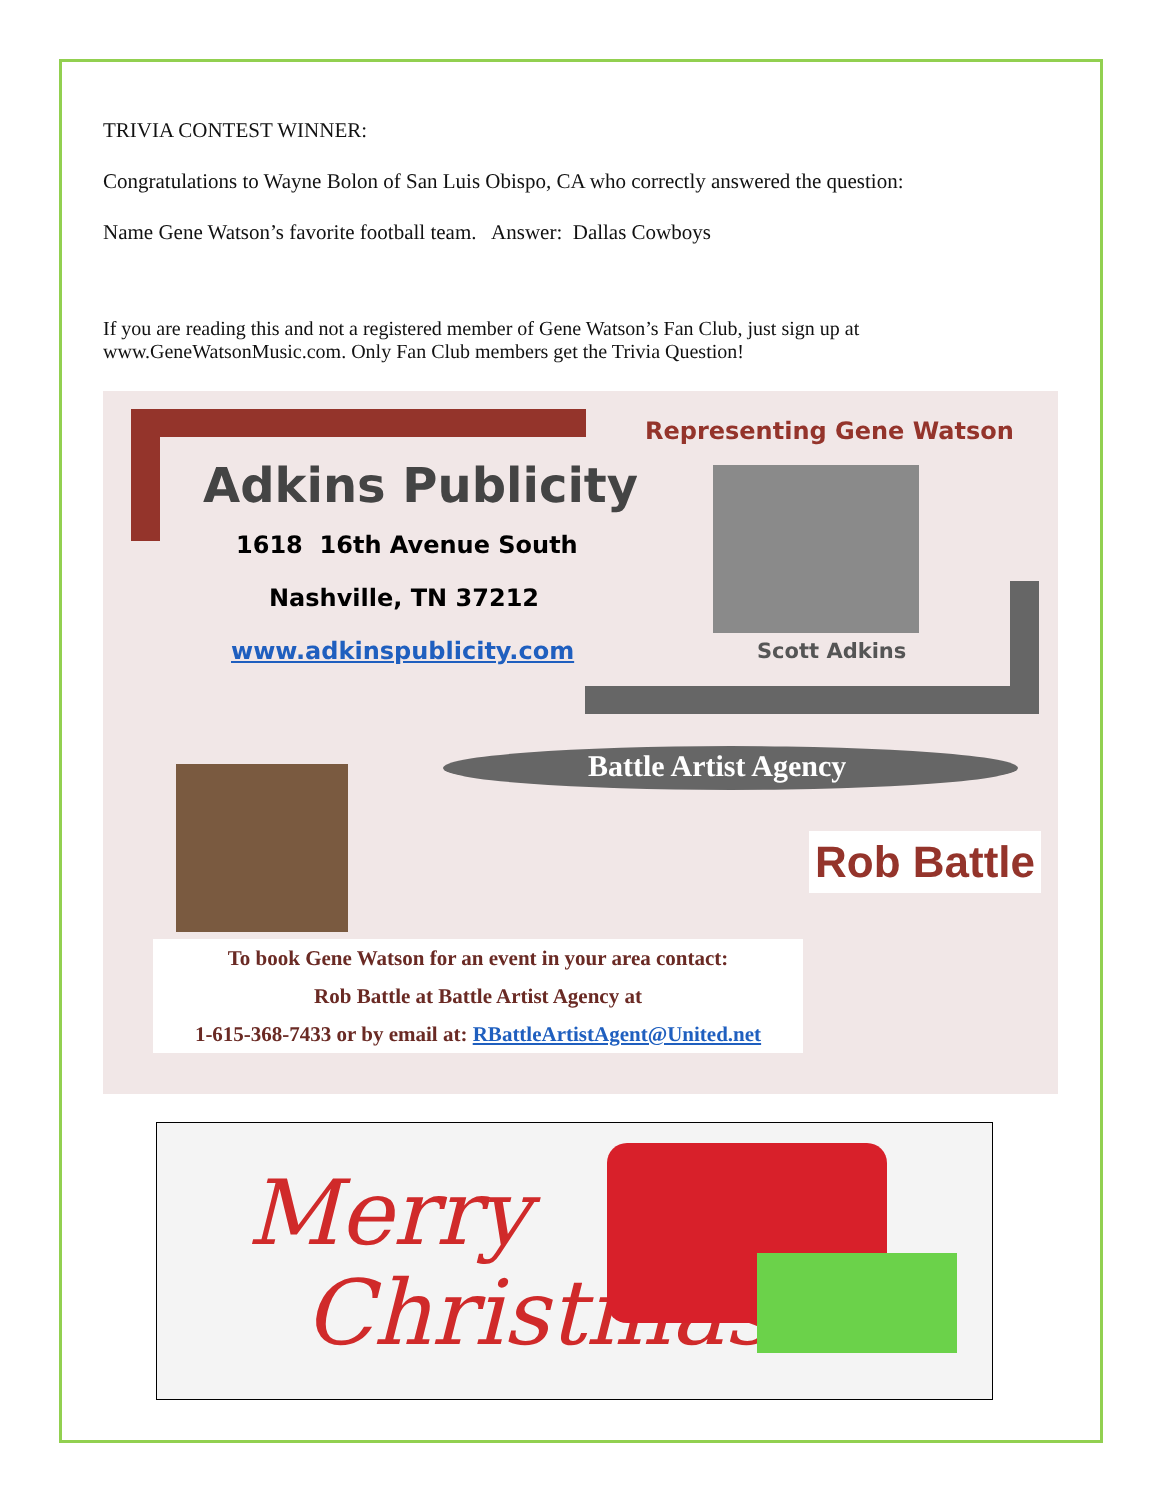TRIVIA CONTEST WINNER:
Congratulations to Wayne Bolon of San Luis Obispo, CA who correctly answered the question:
Name Gene Watson’s favorite football team. Answer: Dallas Cowboys
If you are reading this and not a registered member of Gene Watson’s Fan Club, just sign up at www.GeneWatsonMusic.com. Only Fan Club members get the Trivia Question!
Adkins Publicity
1618 16th Avenue South
Nashville, TN 37212
www.adkinspublicity.com
Representing Gene Watson
Scott Adkins
Battle Artist Agency
Rob Battle
To book Gene Watson for an event in your area contact:
Rob Battle at Battle Artist Agency at
1-615-368-7433 or by email at: RBattleArtistAgent@United.net
Merry
Christmas